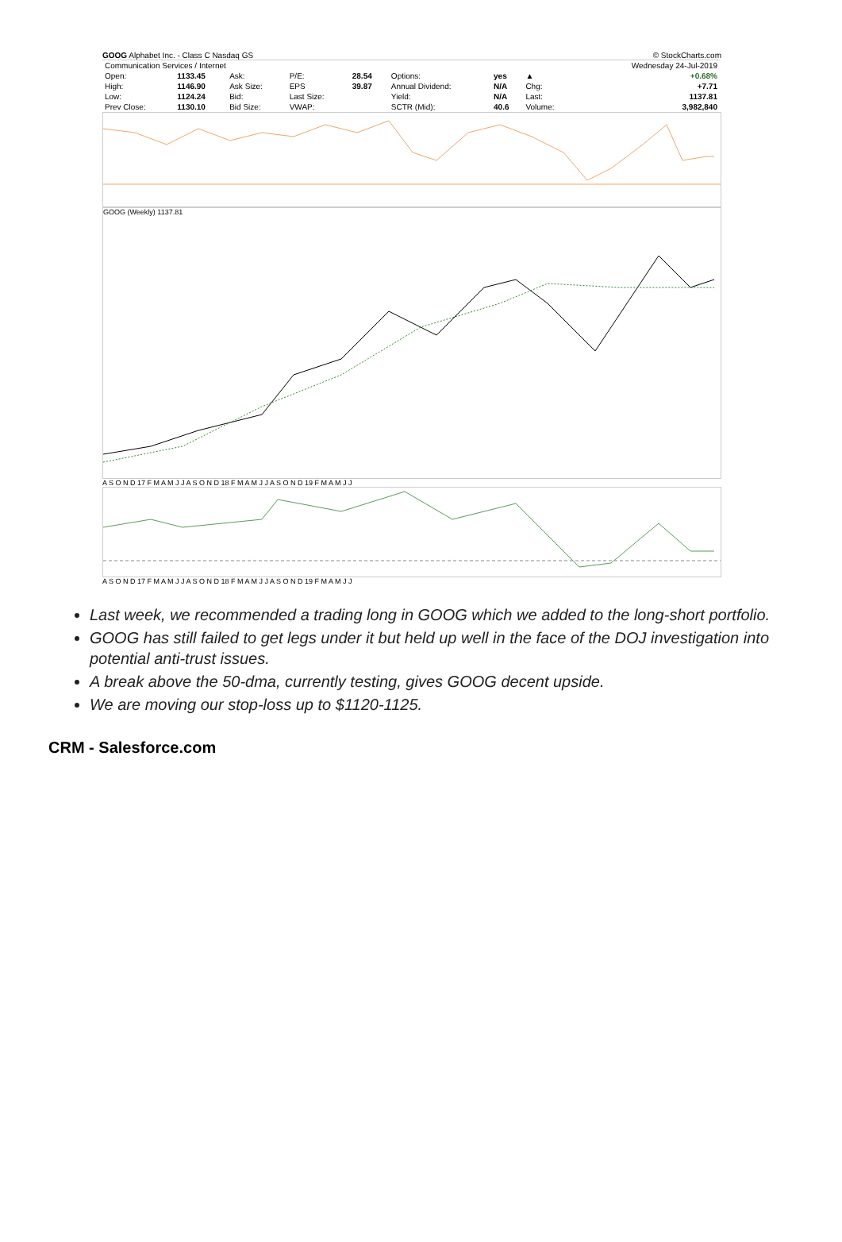GOOG Alphabet Inc. - Class C Nasdaq GS © StockCharts.com
| Communication Services / Internet | | | | | | | | Wednesday 24-Jul-2019 |
| Open: | 1133.45 | Ask: | P/E: | 28.54 | Options: | yes | ▲ | +0.68% |
| High: | 1146.90 | Ask Size: | EPS | 39.87 | Annual Dividend: | N/A | Chg: | +7.71 |
| Low: | 1124.24 | Bid: | Last Size: | | Yield: | N/A | Last: | 1137.81 |
| Prev Close: | 1130.10 | Bid Size: | VWAP: | | SCTR (Mid): | 40.6 | Volume: | 3,982,840 |
GOOG (Weekly) 1137.81
A S O N D 17 F M A M J J A S O N D 18 F M A M J J A S O N D 19 F M A M J J
A S O N D 17 F M A M J J A S O N D 18 F M A M J J A S O N D 19 F M A M J J
Last week, we recommended a trading long in GOOG which we added to the long-short portfolio.
GOOG has still failed to get legs under it but held up well in the face of the DOJ investigation into potential anti-trust issues.
A break above the 50-dma, currently testing, gives GOOG decent upside.
We are moving our stop-loss up to $1120-1125.
CRM - Salesforce.com